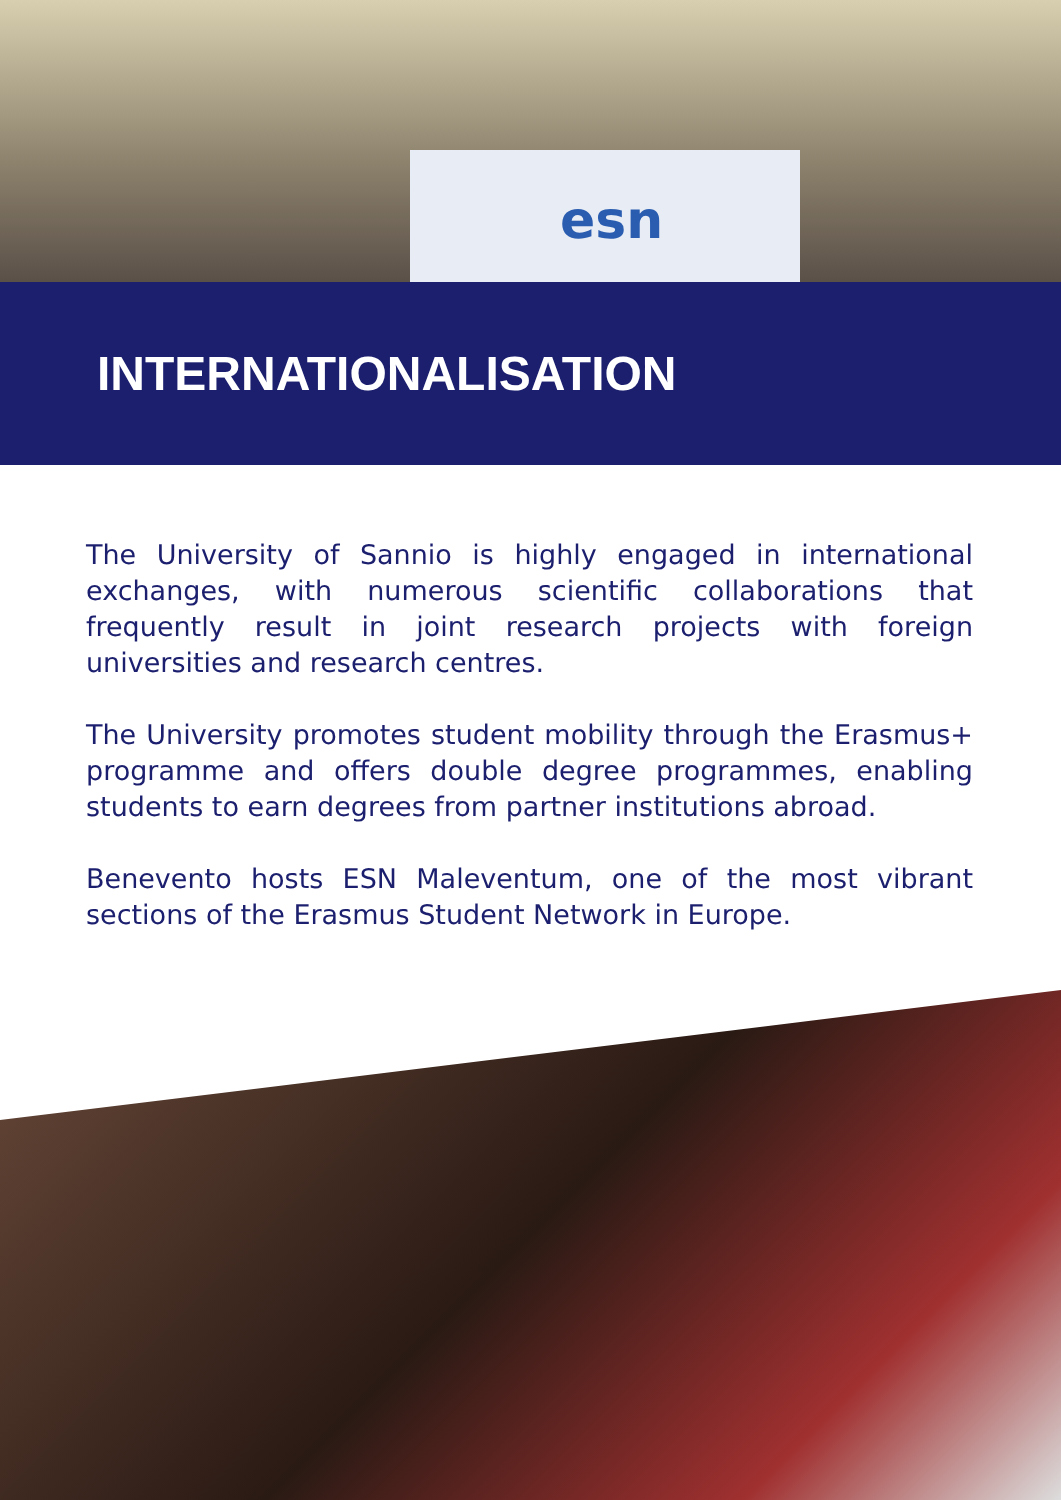esn
INTERNATIONALISATION
The University of Sannio is highly engaged in international exchanges, with numerous scientific collaborations that frequently result in joint research projects with foreign universities and research centres.
The University promotes student mobility through the Erasmus+ programme and offers double degree programmes, enabling students to earn degrees from partner institutions abroad.
Benevento hosts ESN Maleventum, one of the most vibrant sections of the Erasmus Student Network in Europe.